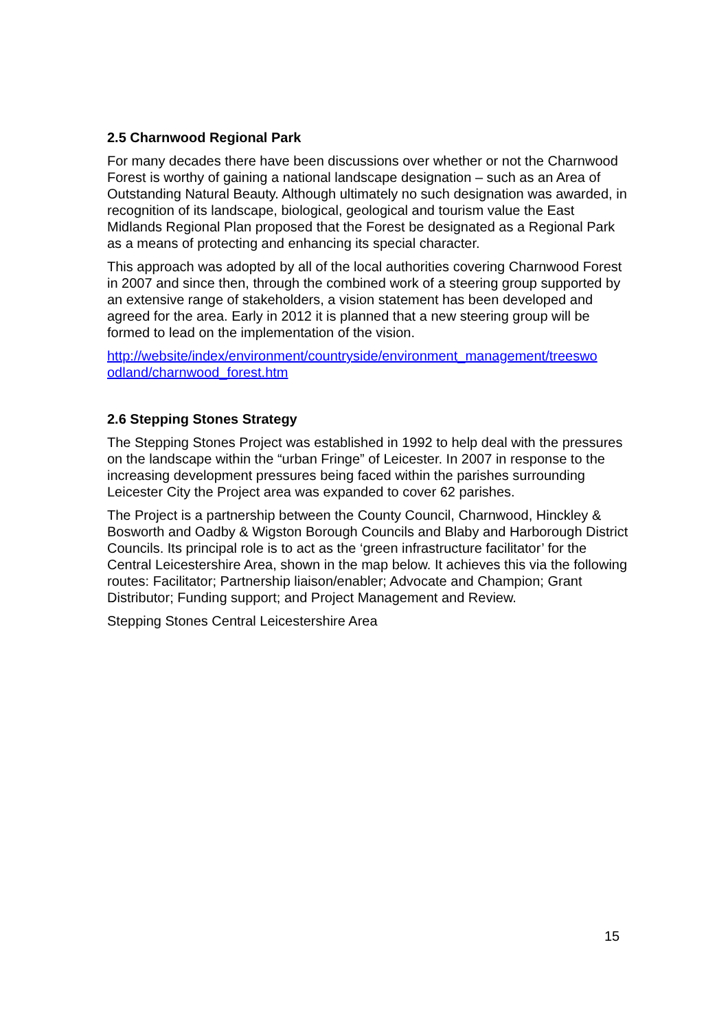2.5 Charnwood Regional Park
For many decades there have been discussions over whether or not the Charnwood Forest is worthy of gaining a national landscape designation – such as an Area of Outstanding Natural Beauty. Although ultimately no such designation was awarded, in recognition of its landscape, biological, geological and tourism value the East Midlands Regional Plan proposed that the Forest be designated as a Regional Park as a means of protecting and enhancing its special character.
This approach was adopted by all of the local authorities covering Charnwood Forest in 2007 and since then, through the combined work of a steering group supported by an extensive range of stakeholders, a vision statement has been developed and agreed for the area. Early in 2012 it is planned that a new steering group will be formed to lead on the implementation of the vision.
http://website/index/environment/countryside/environment_management/treeswo odland/charnwood_forest.htm
2.6 Stepping Stones Strategy
The Stepping Stones Project was established in 1992 to help deal with the pressures on the landscape within the “urban Fringe” of Leicester. In 2007 in response to the increasing development pressures being faced within the parishes surrounding Leicester City the Project area was expanded to cover 62 parishes.
The Project is a partnership between the County Council, Charnwood, Hinckley & Bosworth and Oadby & Wigston Borough Councils and Blaby and Harborough District Councils. Its principal role is to act as the ‘green infrastructure facilitator’ for the Central Leicestershire Area, shown in the map below. It achieves this via the following routes: Facilitator; Partnership liaison/enabler; Advocate and Champion; Grant Distributor; Funding support; and Project Management and Review.
Stepping Stones Central Leicestershire Area
15